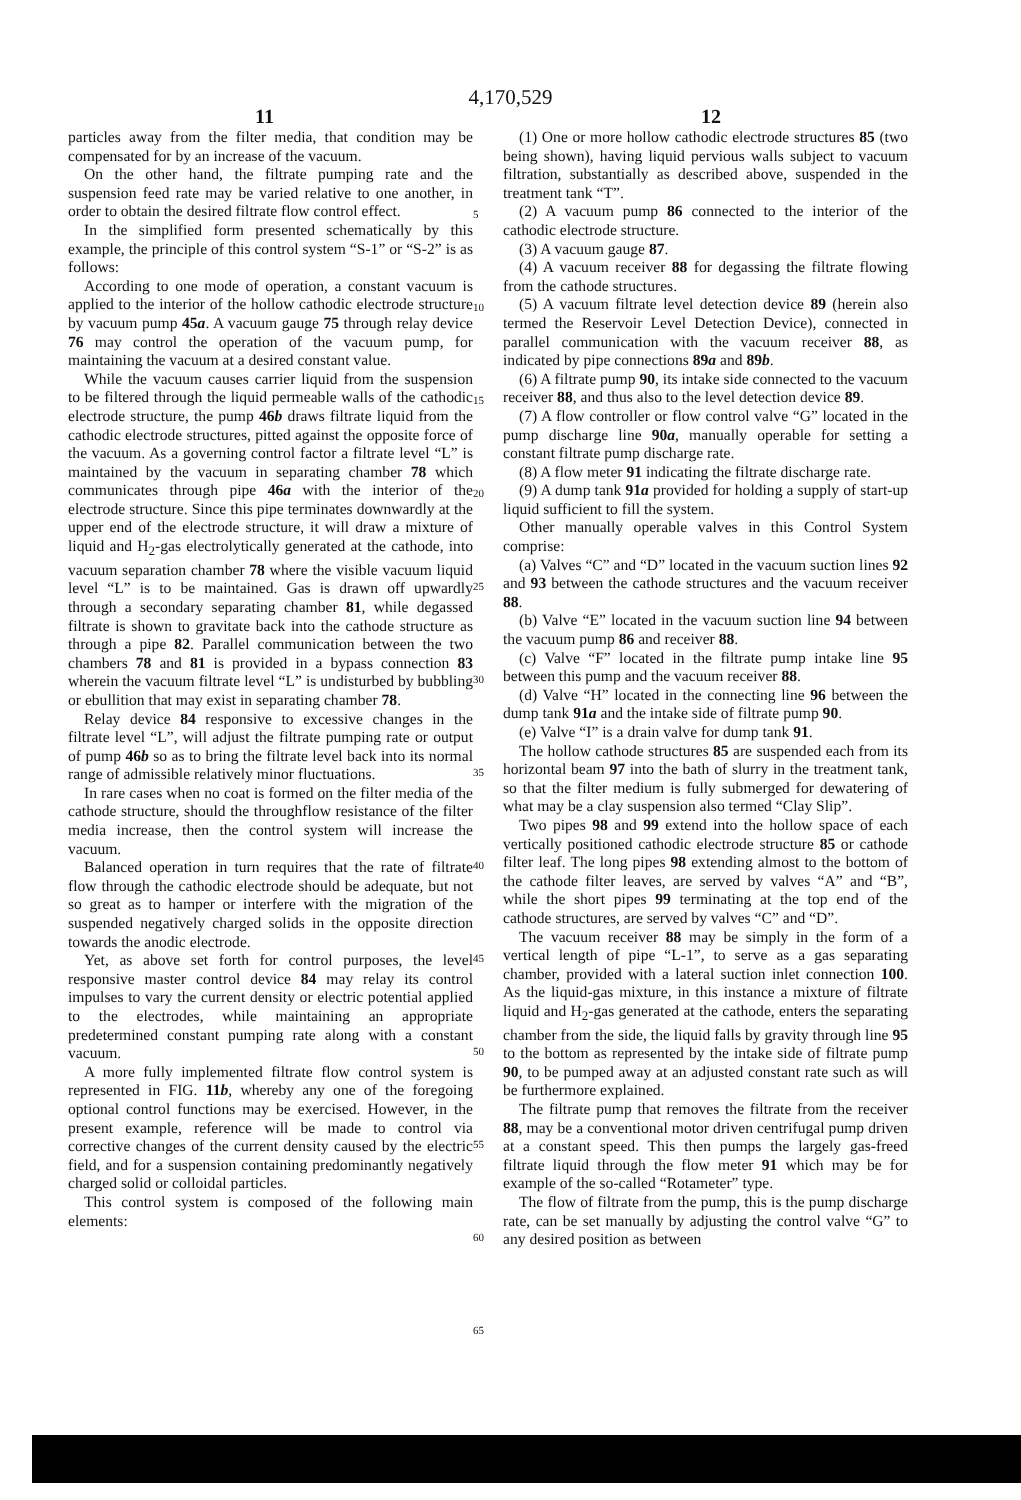4,170,529
11 12
particles away from the filter media, that condition may be compensated for by an increase of the vacuum.
On the other hand, the filtrate pumping rate and the suspension feed rate may be varied relative to one another, in order to obtain the desired filtrate flow control effect.
In the simplified form presented schematically by this example, the principle of this control system “S-1” or “S-2” is as follows:
According to one mode of operation, a constant vacuum is applied to the interior of the hollow cathodic electrode structure by vacuum pump 45a. A vacuum gauge 75 through relay device 76 may control the operation of the vacuum pump, for maintaining the vacuum at a desired constant value.
While the vacuum causes carrier liquid from the suspension to be filtered through the liquid permeable walls of the cathodic electrode structure, the pump 46b draws filtrate liquid from the cathodic electrode structures, pitted against the opposite force of the vacuum. As a governing control factor a filtrate level “L” is maintained by the vacuum in separating chamber 78 which communicates through pipe 46a with the interior of the electrode structure. Since this pipe terminates downwardly at the upper end of the electrode structure, it will draw a mixture of liquid and H<sub>2</sub>-gas electrolytically generated at the cathode, into vacuum separation chamber 78 where the visible vacuum liquid level “L” is to be maintained. Gas is drawn off upwardly through a secondary separating chamber 81, while degassed filtrate is shown to gravitate back into the cathode structure as through a pipe 82. Parallel communication between the two chambers 78 and 81 is provided in a bypass connection 83 wherein the vacuum filtrate level “L” is undisturbed by bubbling or ebullition that may exist in separating chamber 78.
Relay device 84 responsive to excessive changes in the filtrate level “L”, will adjust the filtrate pumping rate or output of pump 46b so as to bring the filtrate level back into its normal range of admissible relatively minor fluctuations.
In rare cases when no coat is formed on the filter media of the cathode structure, should the throughflow resistance of the filter media increase, then the control system will increase the vacuum.
Balanced operation in turn requires that the rate of filtrate flow through the cathodic electrode should be adequate, but not so great as to hamper or interfere with the migration of the suspended negatively charged solids in the opposite direction towards the anodic electrode.
Yet, as above set forth for control purposes, the level responsive master control device 84 may relay its control impulses to vary the current density or electric potential applied to the electrodes, while maintaining an appropriate predetermined constant pumping rate along with a constant vacuum.
A more fully implemented filtrate flow control system is represented in FIG. 11b, whereby any one of the foregoing optional control functions may be exercised. However, in the present example, reference will be made to control via corrective changes of the current density caused by the electric field, and for a suspension containing predominantly negatively charged solid or colloidal particles.
This control system is composed of the following main elements:
5
10
15
20
25
30
35
40
45
50
55
60
65
(1) One or more hollow cathodic electrode structures 85 (two being shown), having liquid pervious walls subject to vacuum filtration, substantially as described above, suspended in the treatment tank “T”.
(2) A vacuum pump 86 connected to the interior of the cathodic electrode structure.
(3) A vacuum gauge 87.
(4) A vacuum receiver 88 for degassing the filtrate flowing from the cathode structures.
(5) A vacuum filtrate level detection device 89 (herein also termed the Reservoir Level Detection Device), connected in parallel communication with the vacuum receiver 88, as indicated by pipe connections 89a and 89b.
(6) A filtrate pump 90, its intake side connected to the vacuum receiver 88, and thus also to the level detection device 89.
(7) A flow controller or flow control valve “G” located in the pump discharge line 90a, manually operable for setting a constant filtrate pump discharge rate.
(8) A flow meter 91 indicating the filtrate discharge rate.
(9) A dump tank 91a provided for holding a supply of start-up liquid sufficient to fill the system.
Other manually operable valves in this Control System comprise:
(a) Valves “C” and “D” located in the vacuum suction lines 92 and 93 between the cathode structures and the vacuum receiver 88.
(b) Valve “E” located in the vacuum suction line 94 between the vacuum pump 86 and receiver 88.
(c) Valve “F” located in the filtrate pump intake line 95 between this pump and the vacuum receiver 88.
(d) Valve “H” located in the connecting line 96 between the dump tank 91a and the intake side of filtrate pump 90.
(e) Valve “I” is a drain valve for dump tank 91.
The hollow cathode structures 85 are suspended each from its horizontal beam 97 into the bath of slurry in the treatment tank, so that the filter medium is fully submerged for dewatering of what may be a clay suspension also termed “Clay Slip”.
Two pipes 98 and 99 extend into the hollow space of each vertically positioned cathodic electrode structure 85 or cathode filter leaf. The long pipes 98 extending almost to the bottom of the cathode filter leaves, are served by valves “A” and “B”, while the short pipes 99 terminating at the top end of the cathode structures, are served by valves “C” and “D”.
The vacuum receiver 88 may be simply in the form of a vertical length of pipe “L-1”, to serve as a gas separating chamber, provided with a lateral suction inlet connection 100. As the liquid-gas mixture, in this instance a mixture of filtrate liquid and H<sub>2</sub>-gas generated at the cathode, enters the separating chamber from the side, the liquid falls by gravity through line 95 to the bottom as represented by the intake side of filtrate pump 90, to be pumped away at an adjusted constant rate such as will be furthermore explained.
The filtrate pump that removes the filtrate from the receiver 88, may be a conventional motor driven centrifugal pump driven at a constant speed. This then pumps the largely gas-freed filtrate liquid through the flow meter 91 which may be for example of the so-called “Rotameter” type.
The flow of filtrate from the pump, this is the pump discharge rate, can be set manually by adjusting the control valve “G” to any desired position as between